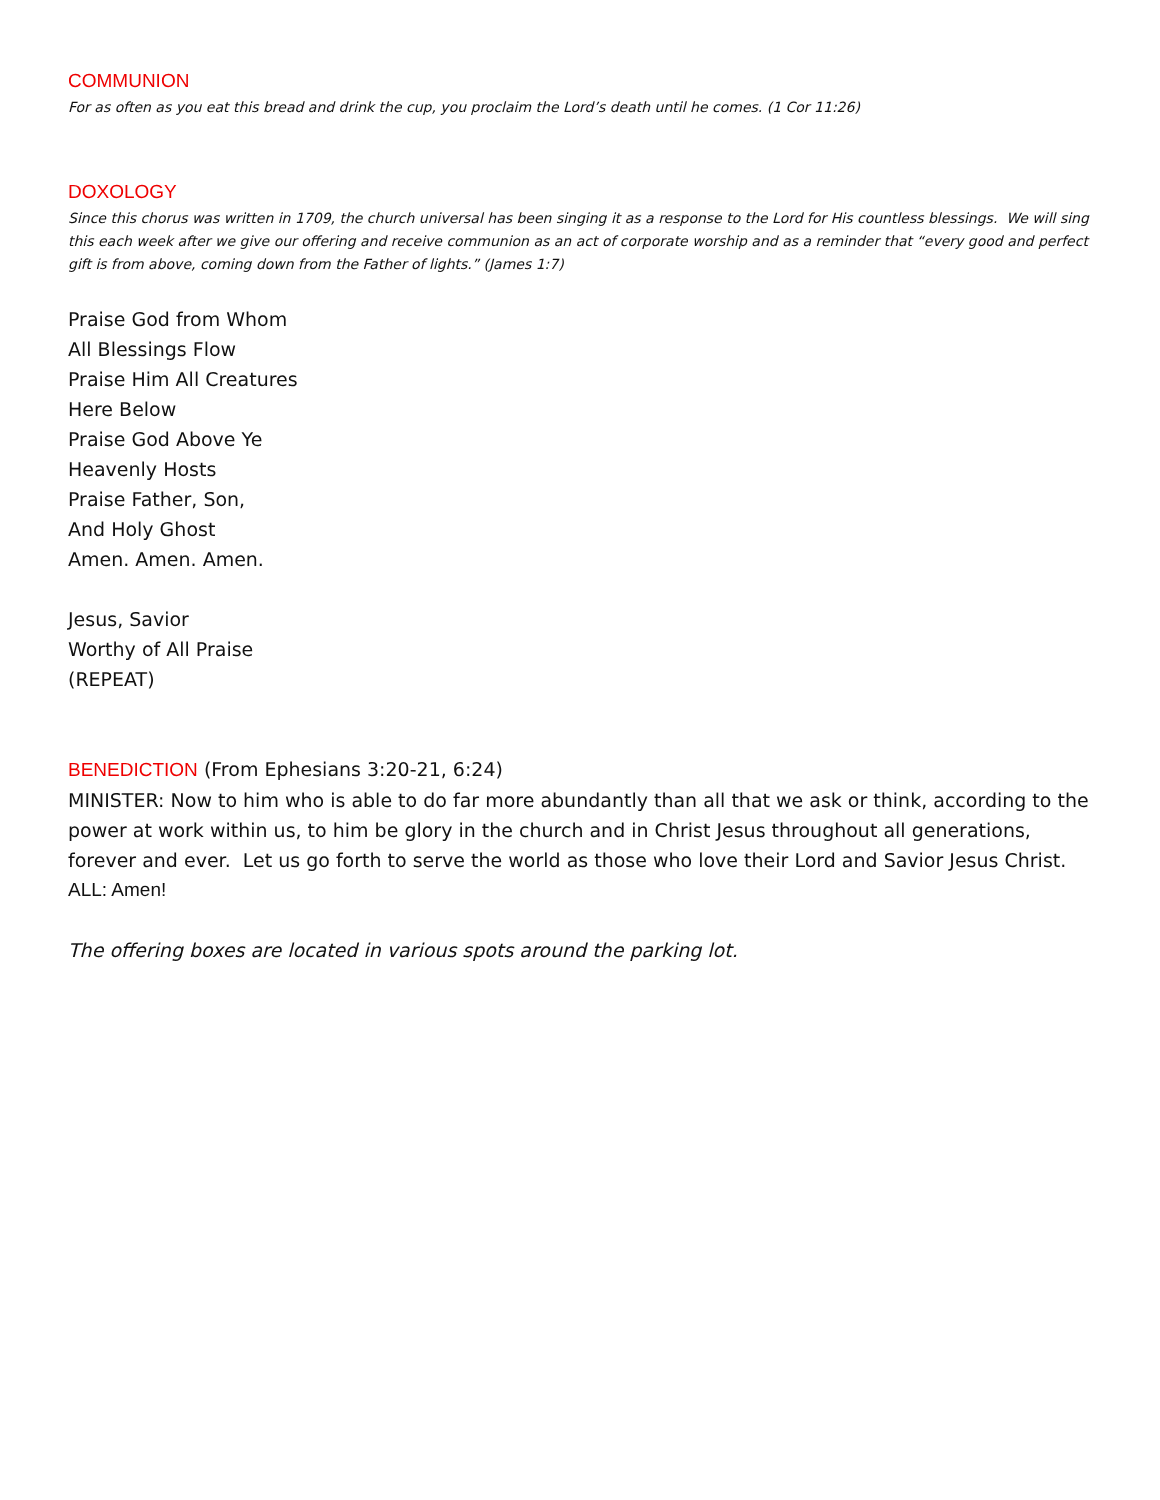COMMUNION
For as often as you eat this bread and drink the cup, you proclaim the Lord’s death until he comes. (1 Cor 11:26)
DOXOLOGY
Since this chorus was written in 1709, the church universal has been singing it as a response to the Lord for His countless blessings. We will sing this each week after we give our offering and receive communion as an act of corporate worship and as a reminder that “every good and perfect gift is from above, coming down from the Father of lights.” (James 1:7)
Praise God from Whom
All Blessings Flow
Praise Him All Creatures
Here Below
Praise God Above Ye
Heavenly Hosts
Praise Father, Son,
And Holy Ghost
Amen. Amen. Amen.
Jesus, Savior
Worthy of All Praise
(REPEAT)
BENEDICTION (From Ephesians 3:20-21, 6:24)
MINISTER: Now to him who is able to do far more abundantly than all that we ask or think, according to the power at work within us, to him be glory in the church and in Christ Jesus throughout all generations, forever and ever. Let us go forth to serve the world as those who love their Lord and Savior Jesus Christ.
ALL: Amen!
The offering boxes are located in various spots around the parking lot.